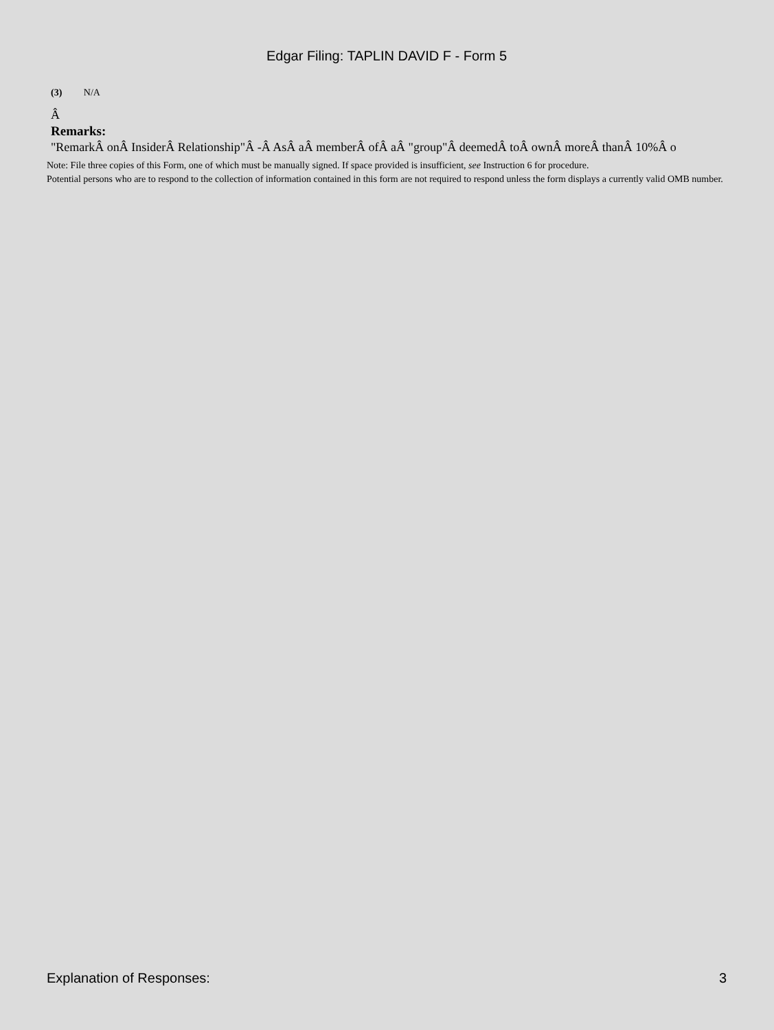Edgar Filing: TAPLIN DAVID F - Form 5
(3) N/A
Â
Remarks:
"RemarkÂ onÂ InsiderÂ Relationship"Â -Â AsÂ aÂ memberÂ ofÂ aÂ "group"Â deemedÂ toÂ ownÂ moreÂ thanÂ 10%Â o
Note: File three copies of this Form, one of which must be manually signed. If space provided is insufficient, see Instruction 6 for procedure.
Potential persons who are to respond to the collection of information contained in this form are not required to respond unless the form displays a currently valid OMB number.
Explanation of Responses: 3